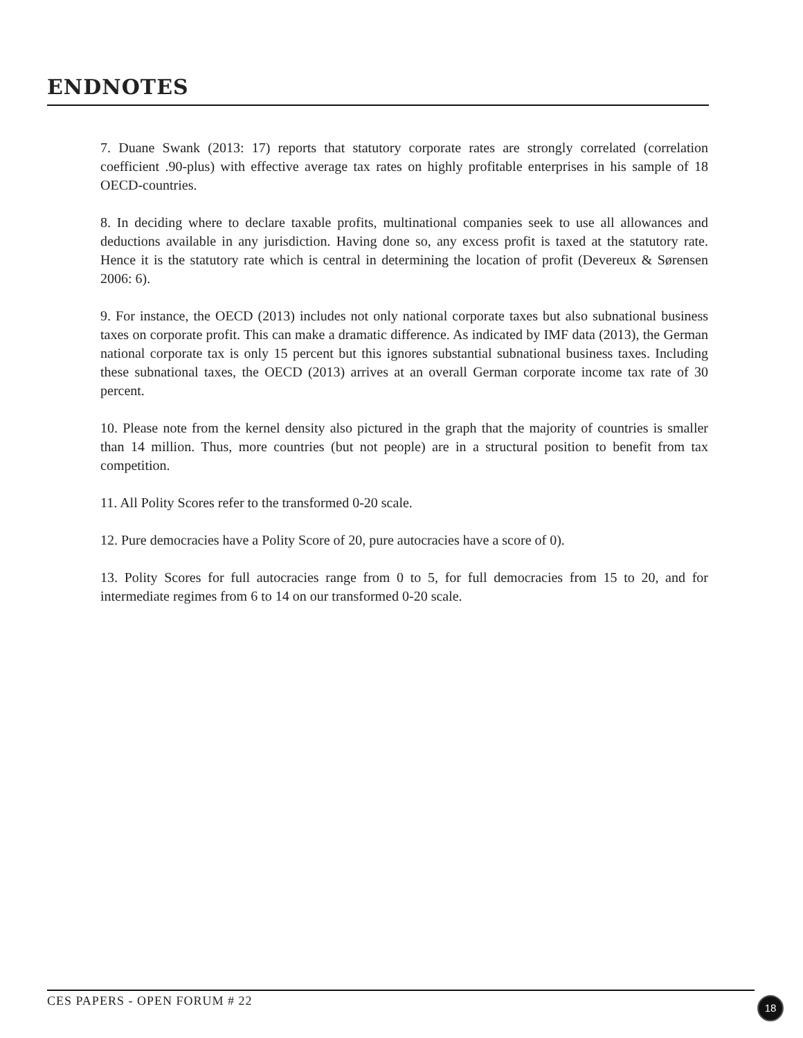ENDNOTES
7. Duane Swank (2013: 17) reports that statutory corporate rates are strongly correlated (correlation coefficient .90-plus) with effective average tax rates on highly profitable enterprises in his sample of 18 OECD-countries.
8. In deciding where to declare taxable profits, multinational companies seek to use all allowances and deductions available in any jurisdiction. Having done so, any excess profit is taxed at the statutory rate. Hence it is the statutory rate which is central in determining the location of profit (Devereux & Sørensen 2006: 6).
9. For instance, the OECD (2013) includes not only national corporate taxes but also subnational business taxes on corporate profit. This can make a dramatic difference. As indicated by IMF data (2013), the German national corporate tax is only 15 percent but this ignores substantial subnational business taxes. Including these subnational taxes, the OECD (2013) arrives at an overall German corporate income tax rate of 30 percent.
10. Please note from the kernel density also pictured in the graph that the majority of countries is smaller than 14 million. Thus, more countries (but not people) are in a structural position to benefit from tax competition.
11. All Polity Scores refer to the transformed 0-20 scale.
12. Pure democracies have a Polity Score of 20, pure autocracies have a score of 0).
13. Polity Scores for full autocracies range from 0 to 5, for full democracies from 15 to 20, and for intermediate regimes from 6 to 14 on our transformed 0-20 scale.
CES PAPERS - OPEN FORUM # 22 18